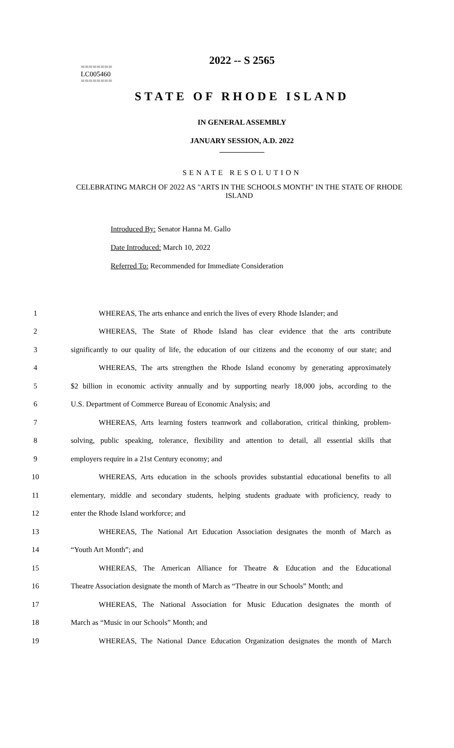2022 -- S 2565
========
LC005460
========
STATE OF RHODE ISLAND
IN GENERAL ASSEMBLY
JANUARY SESSION, A.D. 2022
____________
SENATE RESOLUTION
CELEBRATING MARCH OF 2022 AS "ARTS IN THE SCHOOLS MONTH" IN THE STATE OF RHODE ISLAND
Introduced By: Senator Hanna M. Gallo
Date Introduced: March 10, 2022
Referred To: Recommended for Immediate Consideration
1 WHEREAS, The arts enhance and enrich the lives of every Rhode Islander; and
2 WHEREAS, The State of Rhode Island has clear evidence that the arts contribute
3 significantly to our quality of life, the education of our citizens and the economy of our state; and
4 WHEREAS, The arts strengthen the Rhode Island economy by generating approximately
5 $2 billion in economic activity annually and by supporting nearly 18,000 jobs, according to the
6 U.S. Department of Commerce Bureau of Economic Analysis; and
7 WHEREAS, Arts learning fosters teamwork and collaboration, critical thinking, problem-
8 solving, public speaking, tolerance, flexibility and attention to detail, all essential skills that
9 employers require in a 21st Century economy; and
10 WHEREAS, Arts education in the schools provides substantial educational benefits to all
11 elementary, middle and secondary students, helping students graduate with proficiency, ready to
12 enter the Rhode Island workforce; and
13 WHEREAS, The National Art Education Association designates the month of March as
14 “Youth Art Month”; and
15 WHEREAS, The American Alliance for Theatre & Education and the Educational
16 Theatre Association designate the month of March as “Theatre in our Schools” Month; and
17 WHEREAS, The National Association for Music Education designates the month of
18 March as “Music in our Schools” Month; and
19 WHEREAS, The National Dance Education Organization designates the month of March